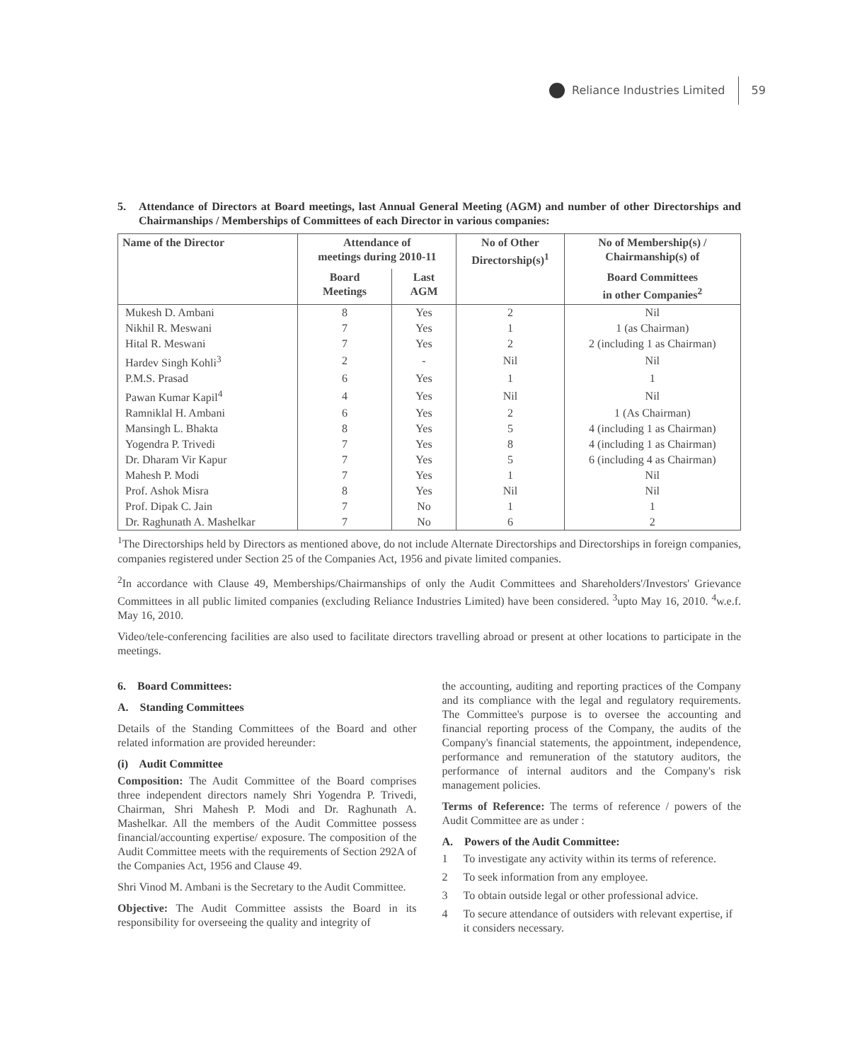Reliance Industries Limited 59
5. Attendance of Directors at Board meetings, last Annual General Meeting (AGM) and number of other Directorships and Chairmanships / Memberships of Committees of each Director in various companies:
| Name of the Director | Attendance of meetings during 2010-11 | | No of Other Directorship(s)<sup>1</sup> | No of Membership(s) / Chairmanship(s) of |
| --- | --- | --- | --- | --- |
| | Board Meetings | Last AGM | | Board Committees in other Companies<sup>2</sup> |
| Mukesh D. Ambani | 8 | Yes | 2 | Nil |
| Nikhil R. Meswani | 7 | Yes | 1 | 1 (as Chairman) |
| Hital R. Meswani | 7 | Yes | 2 | 2 (including 1 as Chairman) |
| Hardev Singh Kohli<sup>3</sup> | 2 | - | Nil | Nil |
| P.M.S. Prasad | 6 | Yes | 1 | 1 |
| Pawan Kumar Kapil<sup>4</sup> | 4 | Yes | Nil | Nil |
| Ramniklal H. Ambani | 6 | Yes | 2 | 1 (As Chairman) |
| Mansingh L. Bhakta | 8 | Yes | 5 | 4 (including 1 as Chairman) |
| Yogendra P. Trivedi | 7 | Yes | 8 | 4 (including 1 as Chairman) |
| Dr. Dharam Vir Kapur | 7 | Yes | 5 | 6 (including 4 as Chairman) |
| Mahesh P. Modi | 7 | Yes | 1 | Nil |
| Prof. Ashok Misra | 8 | Yes | Nil | Nil |
| Prof. Dipak C. Jain | 7 | No | 1 | 1 |
| Dr. Raghunath A. Mashelkar | 7 | No | 6 | 2 |
<sup>1</sup> The Directorships held by Directors as mentioned above, do not include Alternate Directorships and Directorships in foreign companies, companies registered under Section 25 of the Companies Act, 1956 and pivate limited companies.
<sup>2</sup> In accordance with Clause 49, Memberships/Chairmanships of only the Audit Committees and Shareholders'/Investors' Grievance Committees in all public limited companies (excluding Reliance Industries Limited) have been considered. <sup>3</sup>upto May 16, 2010. <sup>4</sup>w.e.f. May 16, 2010.
Video/tele-conferencing facilities are also used to facilitate directors travelling abroad or present at other locations to participate in the meetings.
6. Board Committees:
A. Standing Committees
Details of the Standing Committees of the Board and other related information are provided hereunder:
(i) Audit Committee
Composition: The Audit Committee of the Board comprises three independent directors namely Shri Yogendra P. Trivedi, Chairman, Shri Mahesh P. Modi and Dr. Raghunath A. Mashelkar. All the members of the Audit Committee possess financial/accounting expertise/ exposure. The composition of the Audit Committee meets with the requirements of Section 292A of the Companies Act, 1956 and Clause 49.
Shri Vinod M. Ambani is the Secretary to the Audit Committee.
Objective: The Audit Committee assists the Board in its responsibility for overseeing the quality and integrity of
the accounting, auditing and reporting practices of the Company and its compliance with the legal and regulatory requirements. The Committee's purpose is to oversee the accounting and financial reporting process of the Company, the audits of the Company's financial statements, the appointment, independence, performance and remuneration of the statutory auditors, the performance of internal auditors and the Company's risk management policies.
Terms of Reference: The terms of reference / powers of the Audit Committee are as under :
A. Powers of the Audit Committee:
1 To investigate any activity within its terms of reference.
2 To seek information from any employee.
3 To obtain outside legal or other professional advice.
4 To secure attendance of outsiders with relevant expertise, if it considers necessary.